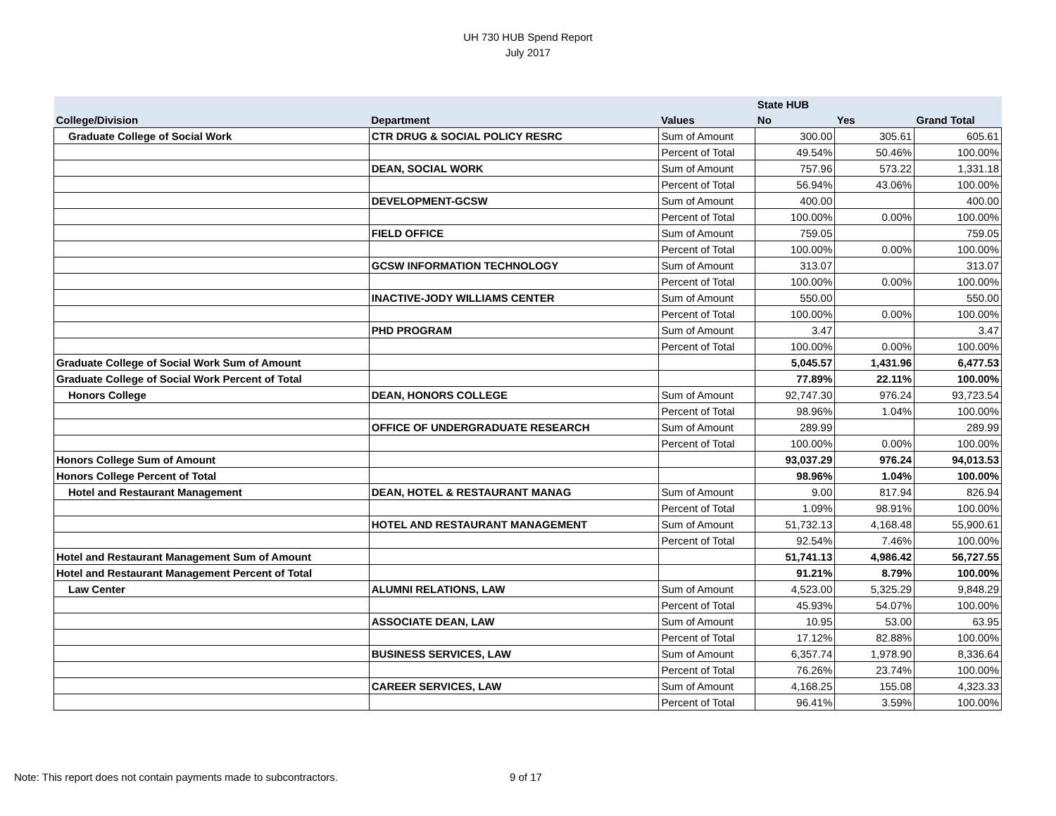UH 730 HUB Spend Report
July 2017
| | | | State HUB | | |
| --- | --- | --- | --- | --- | --- |
| College/Division | Department | Values | No | Yes | Grand Total |
| Graduate College of Social Work | CTR DRUG & SOCIAL POLICY RESRC | Sum of Amount | 300.00 | 305.61 | 605.61 |
| | | Percent of Total | 49.54% | 50.46% | 100.00% |
| | DEAN, SOCIAL WORK | Sum of Amount | 757.96 | 573.22 | 1,331.18 |
| | | Percent of Total | 56.94% | 43.06% | 100.00% |
| | DEVELOPMENT-GCSW | Sum of Amount | 400.00 | | 400.00 |
| | | Percent of Total | 100.00% | 0.00% | 100.00% |
| | FIELD OFFICE | Sum of Amount | 759.05 | | 759.05 |
| | | Percent of Total | 100.00% | 0.00% | 100.00% |
| | GCSW INFORMATION TECHNOLOGY | Sum of Amount | 313.07 | | 313.07 |
| | | Percent of Total | 100.00% | 0.00% | 100.00% |
| | INACTIVE-JODY WILLIAMS CENTER | Sum of Amount | 550.00 | | 550.00 |
| | | Percent of Total | 100.00% | 0.00% | 100.00% |
| | PHD PROGRAM | Sum of Amount | 3.47 | | 3.47 |
| | | Percent of Total | 100.00% | 0.00% | 100.00% |
| Graduate College of Social Work Sum of Amount | | | 5,045.57 | 1,431.96 | 6,477.53 |
| Graduate College of Social Work Percent of Total | | | 77.89% | 22.11% | 100.00% |
| Honors College | DEAN, HONORS COLLEGE | Sum of Amount | 92,747.30 | 976.24 | 93,723.54 |
| | | Percent of Total | 98.96% | 1.04% | 100.00% |
| | OFFICE OF UNDERGRADUATE RESEARCH | Sum of Amount | 289.99 | | 289.99 |
| | | Percent of Total | 100.00% | 0.00% | 100.00% |
| Honors College Sum of Amount | | | 93,037.29 | 976.24 | 94,013.53 |
| Honors College Percent of Total | | | 98.96% | 1.04% | 100.00% |
| Hotel and Restaurant Management | DEAN, HOTEL & RESTAURANT MANAG | Sum of Amount | 9.00 | 817.94 | 826.94 |
| | | Percent of Total | 1.09% | 98.91% | 100.00% |
| | HOTEL AND RESTAURANT MANAGEMENT | Sum of Amount | 51,732.13 | 4,168.48 | 55,900.61 |
| | | Percent of Total | 92.54% | 7.46% | 100.00% |
| Hotel and Restaurant Management Sum of Amount | | | 51,741.13 | 4,986.42 | 56,727.55 |
| Hotel and Restaurant Management Percent of Total | | | 91.21% | 8.79% | 100.00% |
| Law Center | ALUMNI RELATIONS, LAW | Sum of Amount | 4,523.00 | 5,325.29 | 9,848.29 |
| | | Percent of Total | 45.93% | 54.07% | 100.00% |
| | ASSOCIATE DEAN, LAW | Sum of Amount | 10.95 | 53.00 | 63.95 |
| | | Percent of Total | 17.12% | 82.88% | 100.00% |
| | BUSINESS SERVICES, LAW | Sum of Amount | 6,357.74 | 1,978.90 | 8,336.64 |
| | | Percent of Total | 76.26% | 23.74% | 100.00% |
| | CAREER SERVICES, LAW | Sum of Amount | 4,168.25 | 155.08 | 4,323.33 |
| | | Percent of Total | 96.41% | 3.59% | 100.00% |
Note: This report does not contain payments made to subcontractors.
9 of 17